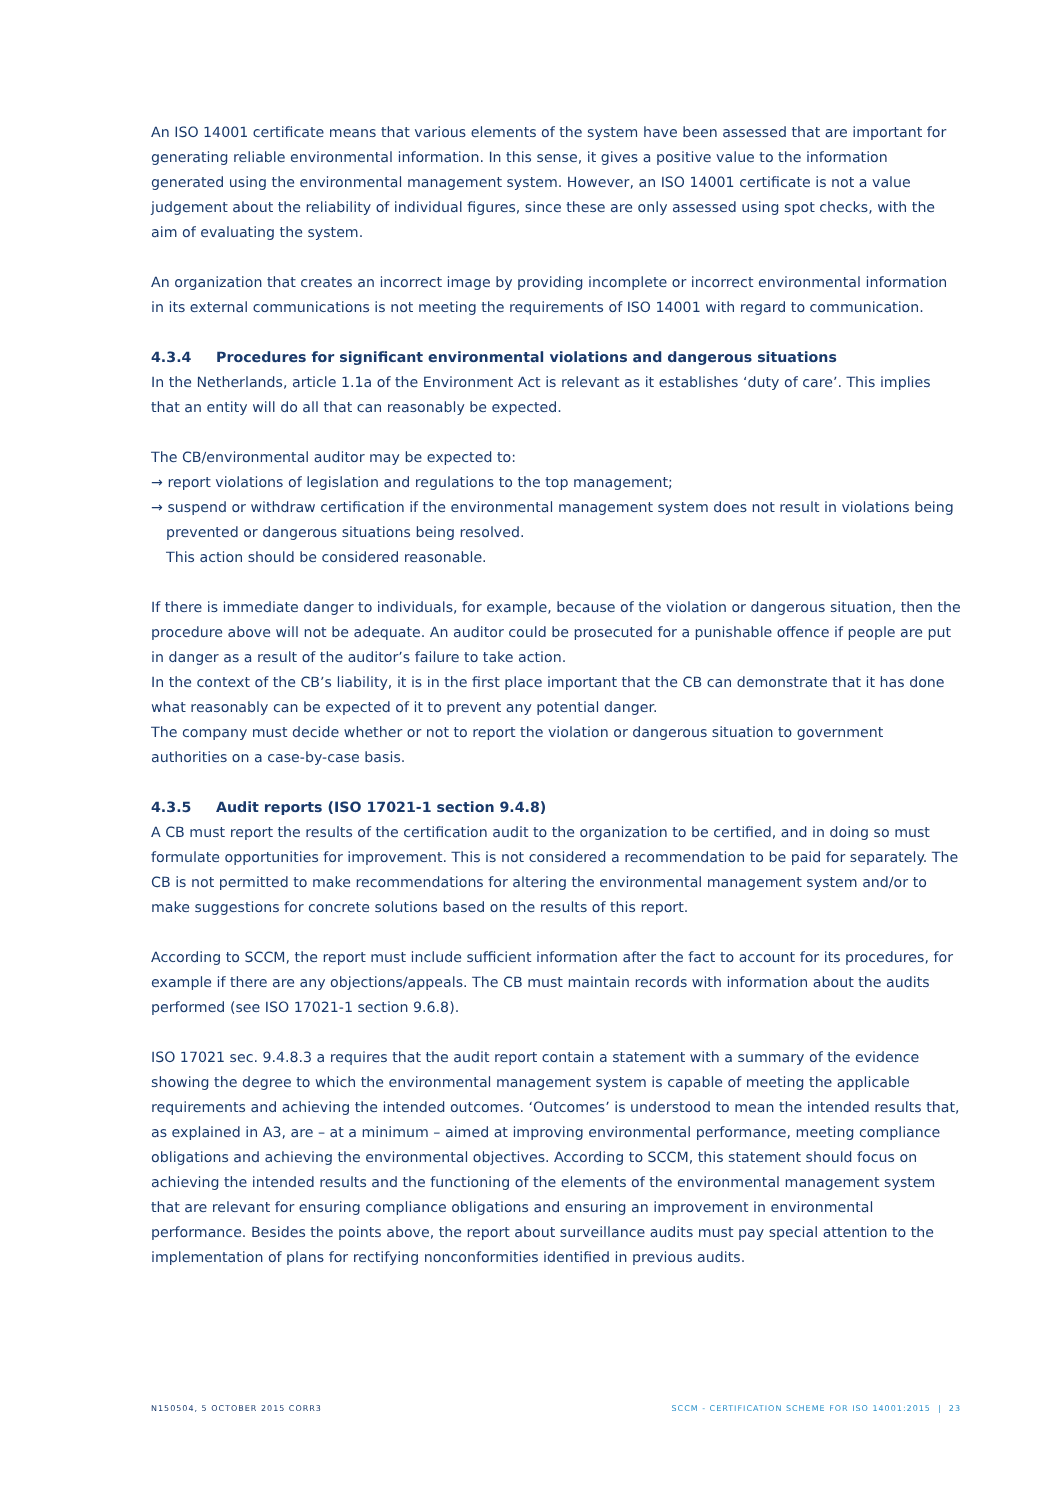An ISO 14001 certificate means that various elements of the system have been assessed that are important for generating reliable environmental information. In this sense, it gives a positive value to the information generated using the environmental management system. However, an ISO 14001 certificate is not a value judgement about the reliability of individual figures, since these are only assessed using spot checks, with the aim of evaluating the system.
An organization that creates an incorrect image by providing incomplete or incorrect environmental information in its external communications is not meeting the requirements of ISO 14001 with regard to communication.
4.3.4 Procedures for significant environmental violations and dangerous situations
In the Netherlands, article 1.1a of the Environment Act is relevant as it establishes ‘duty of care’. This implies that an entity will do all that can reasonably be expected.
The CB/environmental auditor may be expected to:
→ report violations of legislation and regulations to the top management;
→ suspend or withdraw certification if the environmental management system does not result in violations being prevented or dangerous situations being resolved.
This action should be considered reasonable.
If there is immediate danger to individuals, for example, because of the violation or dangerous situation, then the procedure above will not be adequate. An auditor could be prosecuted for a punishable offence if people are put in danger as a result of the auditor’s failure to take action.
In the context of the CB’s liability, it is in the first place important that the CB can demonstrate that it has done what reasonably can be expected of it to prevent any potential danger.
The company must decide whether or not to report the violation or dangerous situation to government authorities on a case-by-case basis.
4.3.5 Audit reports (ISO 17021-1 section 9.4.8)
A CB must report the results of the certification audit to the organization to be certified, and in doing so must formulate opportunities for improvement. This is not considered a recommendation to be paid for separately. The CB is not permitted to make recommendations for altering the environmental management system and/or to make suggestions for concrete solutions based on the results of this report.
According to SCCM, the report must include sufficient information after the fact to account for its procedures, for example if there are any objections/appeals. The CB must maintain records with information about the audits performed (see ISO 17021-1 section 9.6.8).
ISO 17021 sec. 9.4.8.3 a requires that the audit report contain a statement with a summary of the evidence showing the degree to which the environmental management system is capable of meeting the applicable requirements and achieving the intended outcomes. ‘Outcomes’ is understood to mean the intended results that, as explained in A3, are – at a minimum – aimed at improving environmental performance, meeting compliance obligations and achieving the environmental objectives. According to SCCM, this statement should focus on achieving the intended results and the functioning of the elements of the environmental management system that are relevant for ensuring compliance obligations and ensuring an improvement in environmental performance. Besides the points above, the report about surveillance audits must pay special attention to the implementation of plans for rectifying nonconformities identified in previous audits.
N150504, 5 OCTOBER 2015 CORR3 SCCM - CERTIFICATION SCHEME FOR ISO 14001:2015 | 23